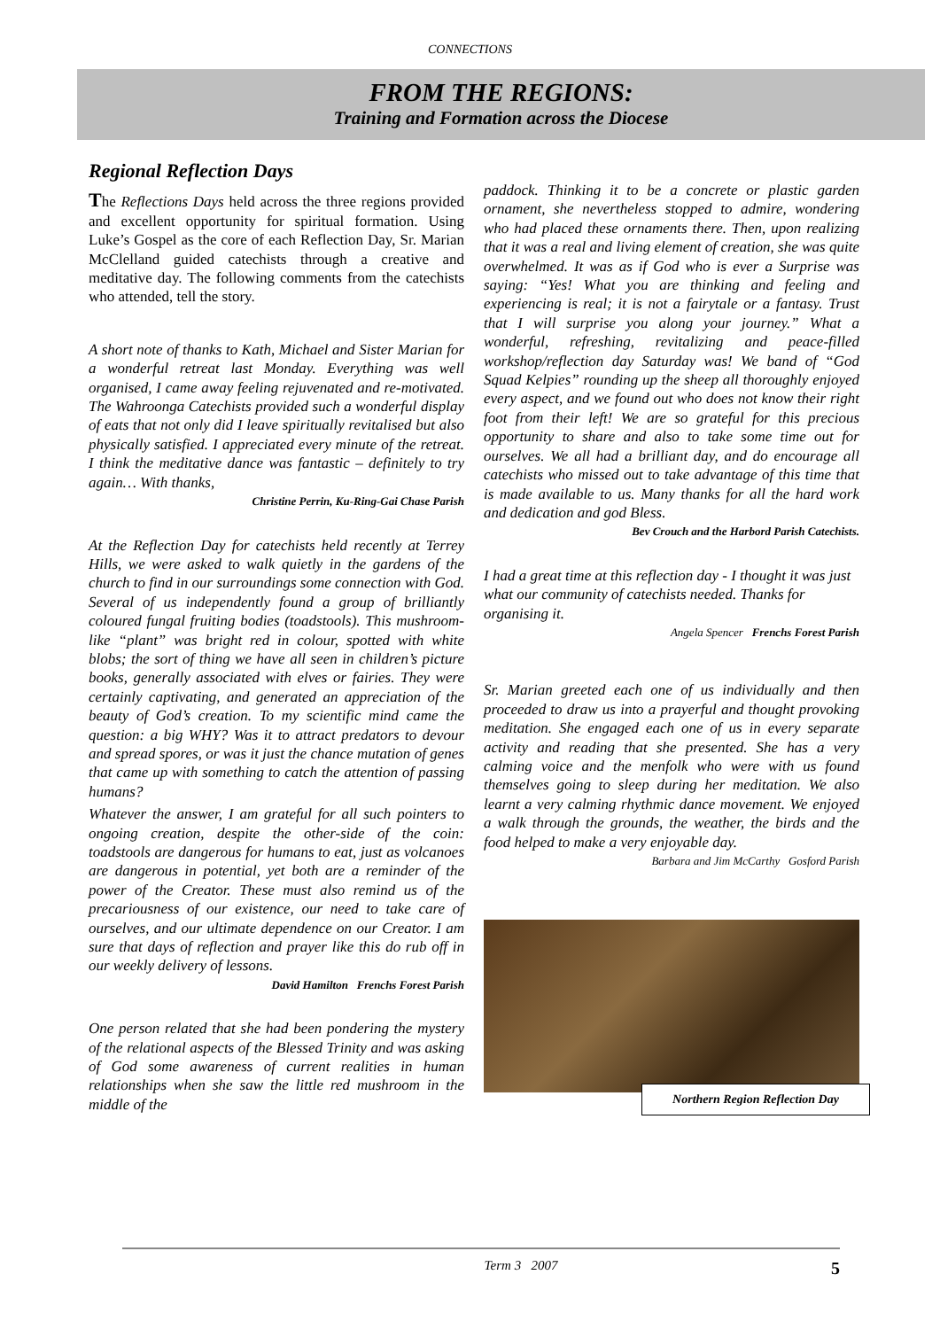CONNECTIONS
FROM THE REGIONS:
Training and Formation across the Diocese
Regional Reflection Days
The Reflections Days held across the three regions provided and excellent opportunity for spiritual formation. Using Luke’s Gospel as the core of each Reflection Day, Sr. Marian McClelland guided catechists through a creative and meditative day. The following comments from the catechists who attended, tell the story.
A short note of thanks to Kath, Michael and Sister Marian for a wonderful retreat last Monday. Everything was well organised, I came away feeling rejuvenated and re-motivated. The Wahroonga Catechists provided such a wonderful display of eats that not only did I leave spiritually revitalised but also physically satisfied. I appreciated every minute of the retreat. I think the meditative dance was fantastic – definitely to try again… With thanks,
Christine Perrin, Ku-Ring-Gai Chase Parish
At the Reflection Day for catechists held recently at Terrey Hills, we were asked to walk quietly in the gardens of the church to find in our surroundings some connection with God. Several of us independently found a group of brilliantly coloured fungal fruiting bodies (toadstools). This mushroom-like “plant” was bright red in colour, spotted with white blobs; the sort of thing we have all seen in children’s picture books, generally associated with elves or fairies. They were certainly captivating, and generated an appreciation of the beauty of God’s creation. To my scientific mind came the question: a big WHY? Was it to attract predators to devour and spread spores, or was it just the chance mutation of genes that came up with something to catch the attention of passing humans?
Whatever the answer, I am grateful for all such pointers to ongoing creation, despite the other-side of the coin: toadstools are dangerous for humans to eat, just as volcanoes are dangerous in potential, yet both are a reminder of the power of the Creator. These must also remind us of the precariousness of our existence, our need to take care of ourselves, and our ultimate dependence on our Creator. I am sure that days of reflection and prayer like this do rub off in our weekly delivery of lessons.
David Hamilton Frenchs Forest Parish
One person related that she had been pondering the mystery of the relational aspects of the Blessed Trinity and was asking of God some awareness of current realities in human relationships when she saw the little red mushroom in the middle of the
paddock. Thinking it to be a concrete or plastic garden ornament, she nevertheless stopped to admire, wondering who had placed these ornaments there. Then, upon realizing that it was a real and living element of creation, she was quite overwhelmed. It was as if God who is ever a Surprise was saying: “Yes! What you are thinking and feeling and experiencing is real; it is not a fairytale or a fantasy. Trust that I will surprise you along your journey.” What a wonderful, refreshing, revitalizing and peace-filled workshop/reflection day Saturday was! We band of “God Squad Kelpies” rounding up the sheep all thoroughly enjoyed every aspect, and we found out who does not know their right foot from their left! We are so grateful for this precious opportunity to share and also to take some time out for ourselves. We all had a brilliant day, and do encourage all catechists who missed out to take advantage of this time that is made available to us. Many thanks for all the hard work and dedication and god Bless.
Bev Crouch and the Harbord Parish Catechists.
I had a great time at this reflection day - I thought it was just what our community of catechists needed. Thanks for organising it.
Angela Spencer Frenchs Forest Parish
Sr. Marian greeted each one of us individually and then proceeded to draw us into a prayerful and thought provoking meditation. She engaged each one of us in every separate activity and reading that she presented. She has a very calming voice and the menfolk who were with us found themselves going to sleep during her meditation. We also learnt a very calming rhythmic dance movement. We enjoyed a walk through the grounds, the weather, the birds and the food helped to make a very enjoyable day.
Barbara and Jim McCarthy Gosford Parish
Northern Region Reflection Day
Term 3 2007 5